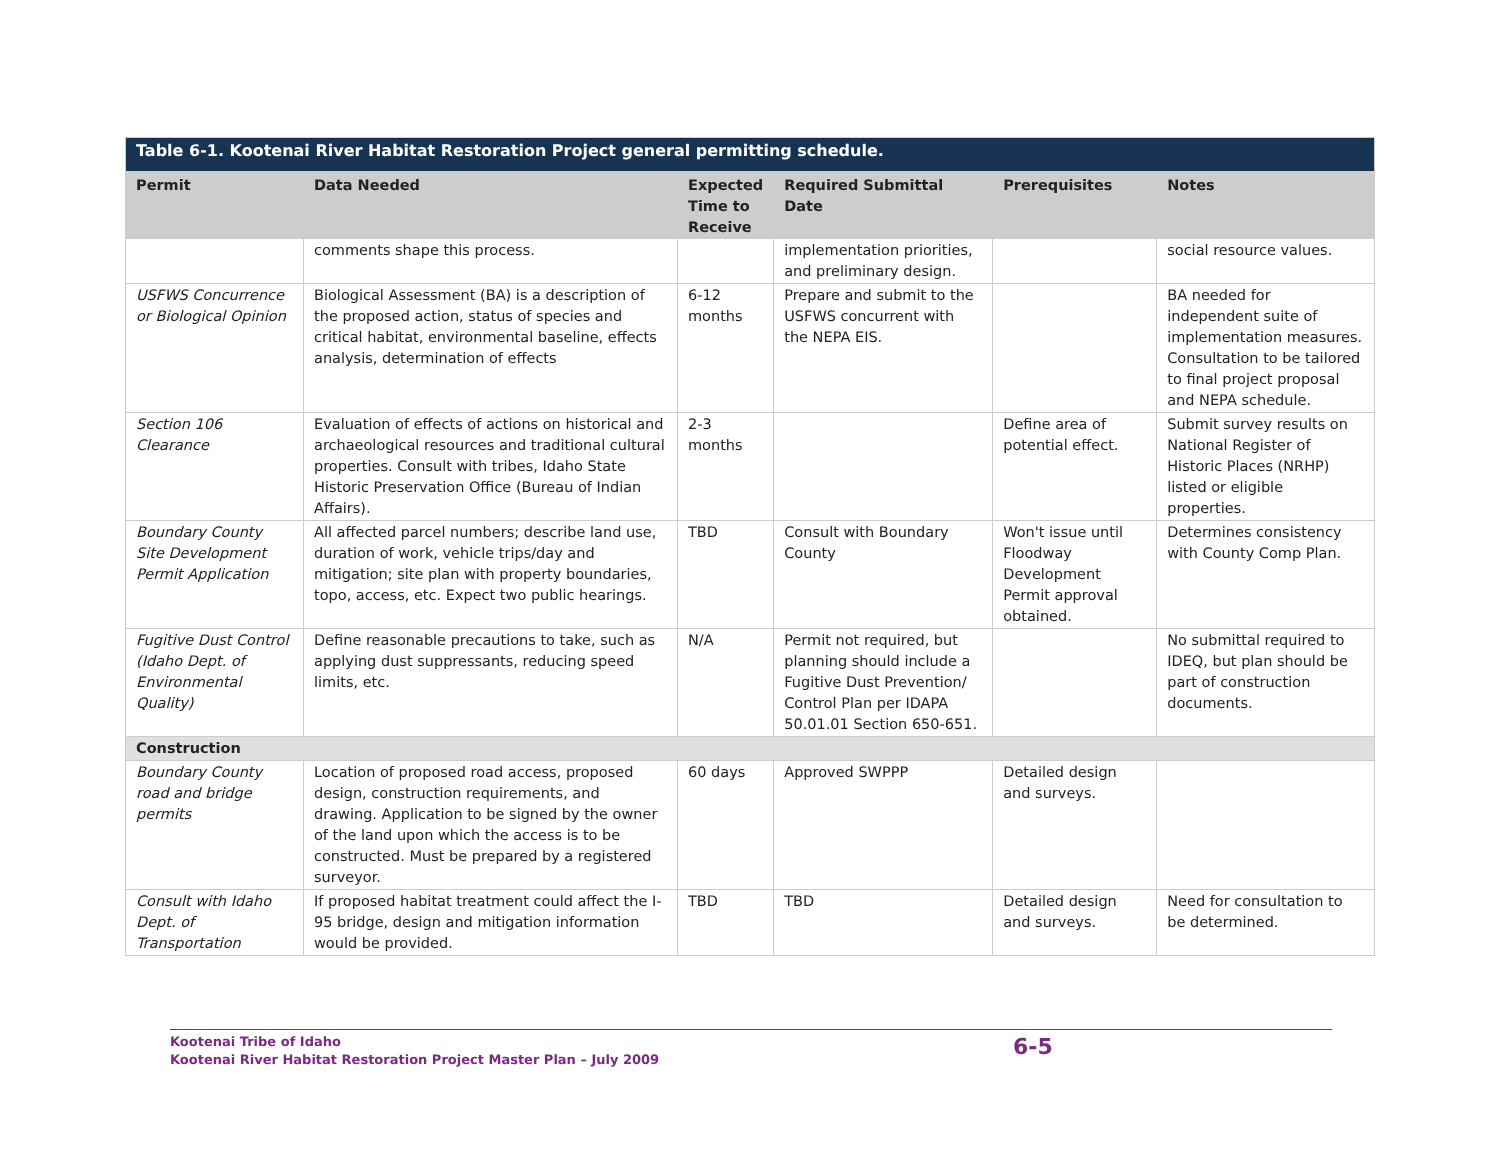| Table 6-1. Kootenai River Habitat Restoration Project general permitting schedule. | | | | | |
| Permit | Data Needed | Expected Time to Receive | Required Submittal Date | Prerequisites | Notes |
| | comments shape this process. | | implementation priorities, and preliminary design. | | social resource values. |
| USFWS Concurrence or Biological Opinion | Biological Assessment (BA) is a description of the proposed action, status of species and critical habitat, environmental baseline, effects analysis, determination of effects | 6-12 months | Prepare and submit to the USFWS concurrent with the NEPA EIS. | | BA needed for independent suite of implementation measures. Consultation to be tailored to final project proposal and NEPA schedule. |
| Section 106 Clearance | Evaluation of effects of actions on historical and archaeological resources and traditional cultural properties. Consult with tribes, Idaho State Historic Preservation Office (Bureau of Indian Affairs). | 2-3 months | | Define area of potential effect. | Submit survey results on National Register of Historic Places (NRHP) listed or eligible properties. |
| Boundary County Site Development Permit Application | All affected parcel numbers; describe land use, duration of work, vehicle trips/day and mitigation; site plan with property boundaries, topo, access, etc. Expect two public hearings. | TBD | Consult with Boundary County | Won't issue until Floodway Development Permit approval obtained. | Determines consistency with County Comp Plan. |
| Fugitive Dust Control (Idaho Dept. of Environmental Quality) | Define reasonable precautions to take, such as applying dust suppressants, reducing speed limits, etc. | N/A | Permit not required, but planning should include a Fugitive Dust Prevention/ Control Plan per IDAPA 50.01.01 Section 650-651. | | No submittal required to IDEQ, but plan should be part of construction documents. |
| Construction | | | | | |
| Boundary County road and bridge permits | Location of proposed road access, proposed design, construction requirements, and drawing. Application to be signed by the owner of the land upon which the access is to be constructed. Must be prepared by a registered surveyor. | 60 days | Approved SWPPP | Detailed design and surveys. | |
| Consult with Idaho Dept. of Transportation | If proposed habitat treatment could affect the I-95 bridge, design and mitigation information would be provided. | TBD | TBD | Detailed design and surveys. | Need for consultation to be determined. |
Kootenai Tribe of Idaho
Kootenai River Habitat Restoration Project Master Plan – July 2009
6-5